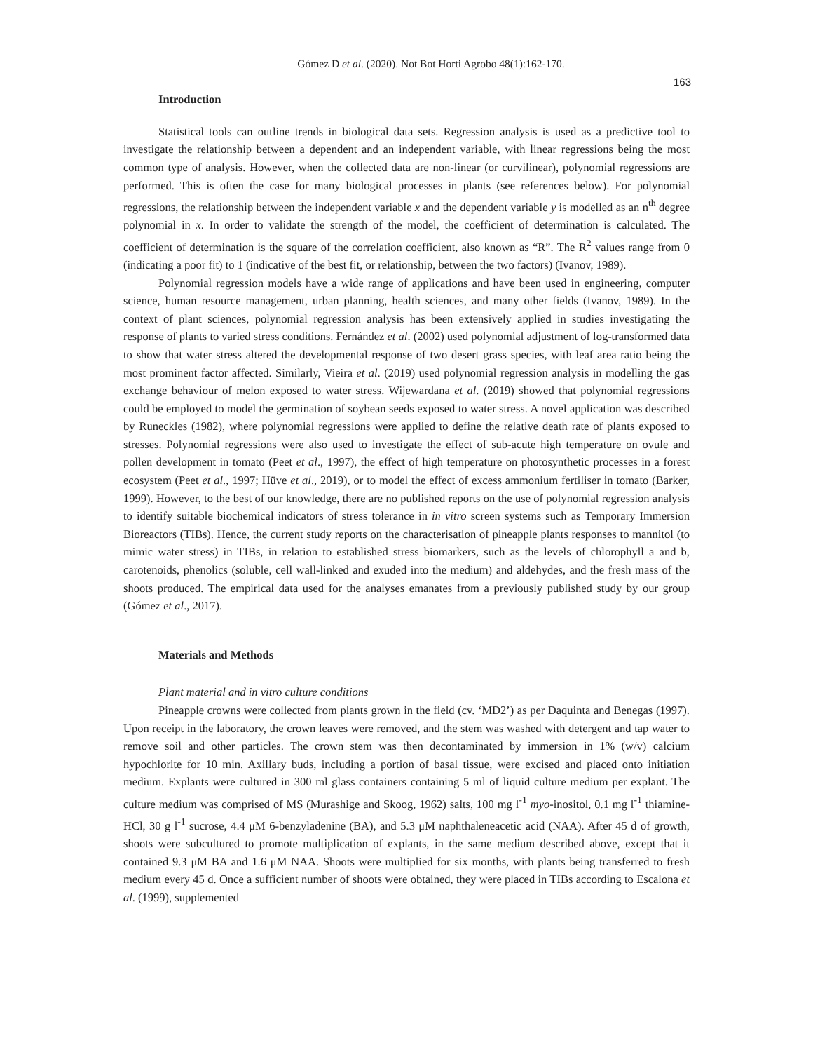Gómez D et al. (2020). Not Bot Horti Agrobo 48(1):162-170.
163
Introduction
Statistical tools can outline trends in biological data sets. Regression analysis is used as a predictive tool to investigate the relationship between a dependent and an independent variable, with linear regressions being the most common type of analysis. However, when the collected data are non-linear (or curvilinear), polynomial regressions are performed. This is often the case for many biological processes in plants (see references below). For polynomial regressions, the relationship between the independent variable x and the dependent variable y is modelled as an n<sup>th</sup> degree polynomial in x. In order to validate the strength of the model, the coefficient of determination is calculated. The coefficient of determination is the square of the correlation coefficient, also known as “R”. The R<sup>2</sup> values range from 0 (indicating a poor fit) to 1 (indicative of the best fit, or relationship, between the two factors) (Ivanov, 1989).
Polynomial regression models have a wide range of applications and have been used in engineering, computer science, human resource management, urban planning, health sciences, and many other fields (Ivanov, 1989). In the context of plant sciences, polynomial regression analysis has been extensively applied in studies investigating the response of plants to varied stress conditions. Fernández et al. (2002) used polynomial adjustment of log-transformed data to show that water stress altered the developmental response of two desert grass species, with leaf area ratio being the most prominent factor affected. Similarly, Vieira et al. (2019) used polynomial regression analysis in modelling the gas exchange behaviour of melon exposed to water stress. Wijewardana et al. (2019) showed that polynomial regressions could be employed to model the germination of soybean seeds exposed to water stress. A novel application was described by Runeckles (1982), where polynomial regressions were applied to define the relative death rate of plants exposed to stresses. Polynomial regressions were also used to investigate the effect of sub-acute high temperature on ovule and pollen development in tomato (Peet et al., 1997), the effect of high temperature on photosynthetic processes in a forest ecosystem (Peet et al., 1997; Hüve et al., 2019), or to model the effect of excess ammonium fertiliser in tomato (Barker, 1999). However, to the best of our knowledge, there are no published reports on the use of polynomial regression analysis to identify suitable biochemical indicators of stress tolerance in in vitro screen systems such as Temporary Immersion Bioreactors (TIBs). Hence, the current study reports on the characterisation of pineapple plants responses to mannitol (to mimic water stress) in TIBs, in relation to established stress biomarkers, such as the levels of chlorophyll a and b, carotenoids, phenolics (soluble, cell wall-linked and exuded into the medium) and aldehydes, and the fresh mass of the shoots produced. The empirical data used for the analyses emanates from a previously published study by our group (Gómez et al., 2017).
Materials and Methods
Plant material and in vitro culture conditions
Pineapple crowns were collected from plants grown in the field (cv. ‘MD2’) as per Daquinta and Benegas (1997). Upon receipt in the laboratory, the crown leaves were removed, and the stem was washed with detergent and tap water to remove soil and other particles. The crown stem was then decontaminated by immersion in 1% (w/v) calcium hypochlorite for 10 min. Axillary buds, including a portion of basal tissue, were excised and placed onto initiation medium. Explants were cultured in 300 ml glass containers containing 5 ml of liquid culture medium per explant. The culture medium was comprised of MS (Murashige and Skoog, 1962) salts, 100 mg l<sup>-1</sup> myo-inositol, 0.1 mg l<sup>-1</sup> thiamine-HCl, 30 g l<sup>-1</sup> sucrose, 4.4 μM 6-benzyladenine (BA), and 5.3 μM naphthaleneacetic acid (NAA). After 45 d of growth, shoots were subcultured to promote multiplication of explants, in the same medium described above, except that it contained 9.3 μM BA and 1.6 μM NAA. Shoots were multiplied for six months, with plants being transferred to fresh medium every 45 d. Once a sufficient number of shoots were obtained, they were placed in TIBs according to Escalona et al. (1999), supplemented